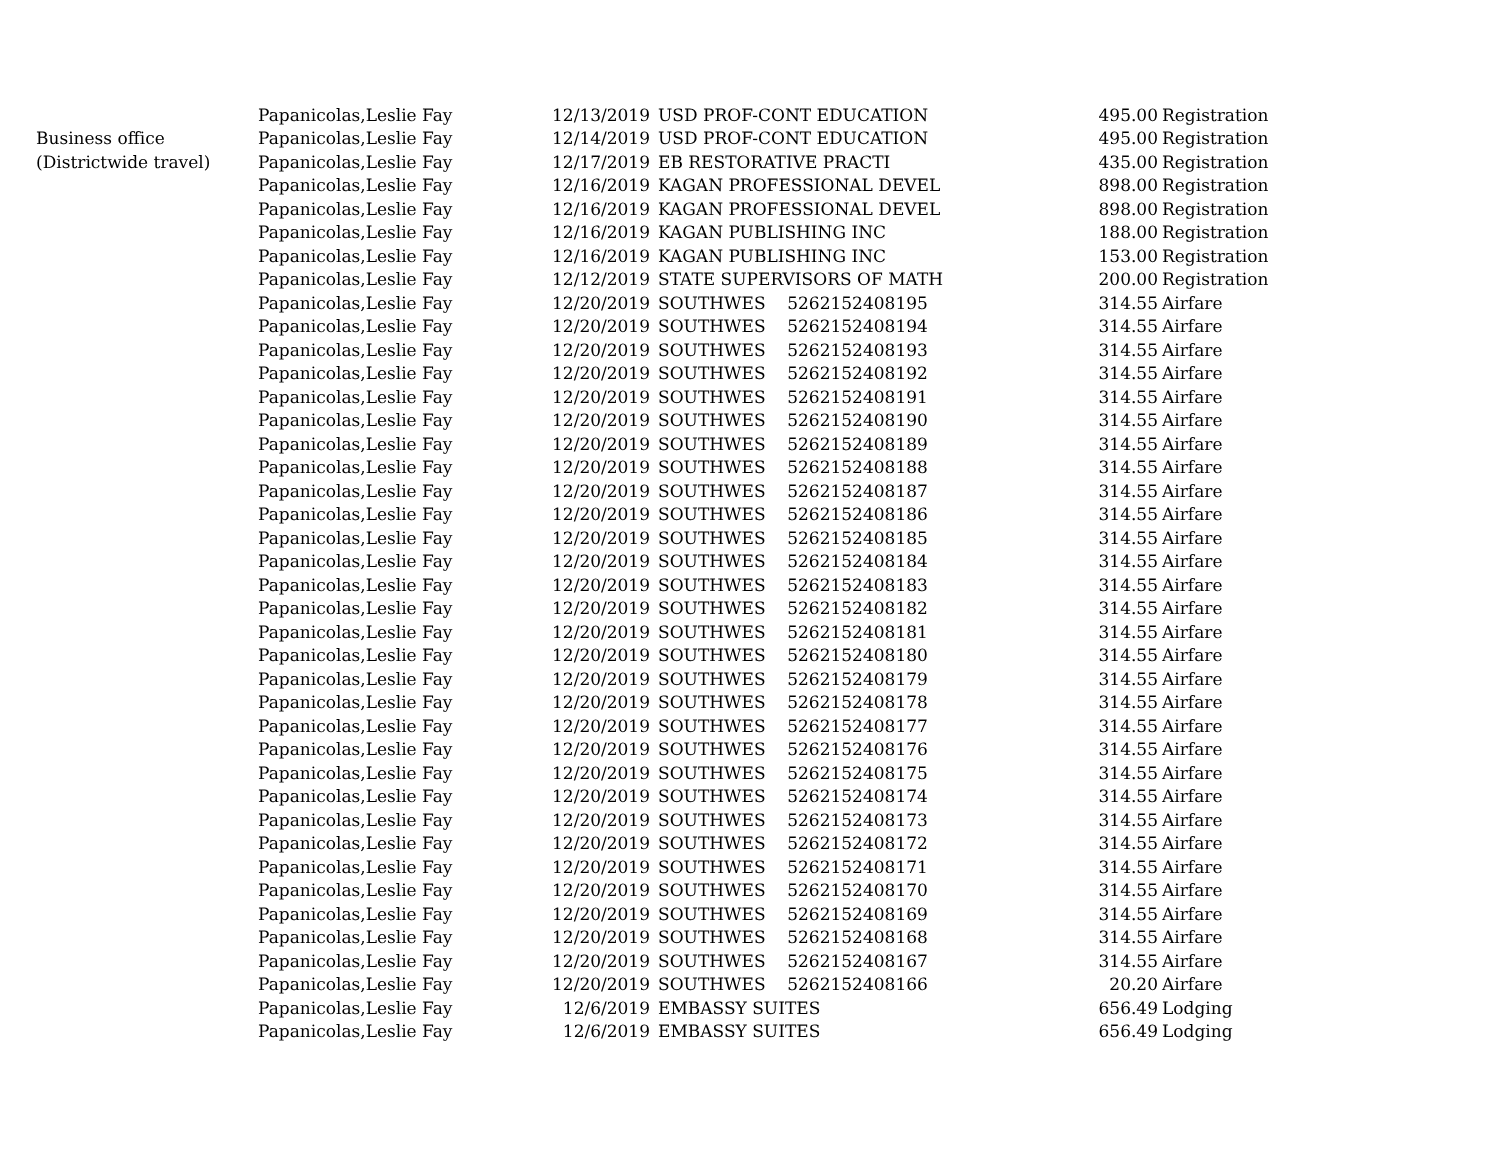| | Papanicolas,Leslie Fay | 12/13/2019 | USD PROF-CONT EDUCATION | 495.00 | Registration |
| Business office | Papanicolas,Leslie Fay | 12/14/2019 | USD PROF-CONT EDUCATION | 495.00 | Registration |
| (Districtwide travel) | Papanicolas,Leslie Fay | 12/17/2019 | EB RESTORATIVE PRACTI | 435.00 | Registration |
| | Papanicolas,Leslie Fay | 12/16/2019 | KAGAN PROFESSIONAL DEVEL | 898.00 | Registration |
| | Papanicolas,Leslie Fay | 12/16/2019 | KAGAN PROFESSIONAL DEVEL | 898.00 | Registration |
| | Papanicolas,Leslie Fay | 12/16/2019 | KAGAN PUBLISHING INC | 188.00 | Registration |
| | Papanicolas,Leslie Fay | 12/16/2019 | KAGAN PUBLISHING INC | 153.00 | Registration |
| | Papanicolas,Leslie Fay | 12/12/2019 | STATE SUPERVISORS OF MATH | 200.00 | Registration |
| | Papanicolas,Leslie Fay | 12/20/2019 | SOUTHWES 5262152408195 | 314.55 | Airfare |
| | Papanicolas,Leslie Fay | 12/20/2019 | SOUTHWES 5262152408194 | 314.55 | Airfare |
| | Papanicolas,Leslie Fay | 12/20/2019 | SOUTHWES 5262152408193 | 314.55 | Airfare |
| | Papanicolas,Leslie Fay | 12/20/2019 | SOUTHWES 5262152408192 | 314.55 | Airfare |
| | Papanicolas,Leslie Fay | 12/20/2019 | SOUTHWES 5262152408191 | 314.55 | Airfare |
| | Papanicolas,Leslie Fay | 12/20/2019 | SOUTHWES 5262152408190 | 314.55 | Airfare |
| | Papanicolas,Leslie Fay | 12/20/2019 | SOUTHWES 5262152408189 | 314.55 | Airfare |
| | Papanicolas,Leslie Fay | 12/20/2019 | SOUTHWES 5262152408188 | 314.55 | Airfare |
| | Papanicolas,Leslie Fay | 12/20/2019 | SOUTHWES 5262152408187 | 314.55 | Airfare |
| | Papanicolas,Leslie Fay | 12/20/2019 | SOUTHWES 5262152408186 | 314.55 | Airfare |
| | Papanicolas,Leslie Fay | 12/20/2019 | SOUTHWES 5262152408185 | 314.55 | Airfare |
| | Papanicolas,Leslie Fay | 12/20/2019 | SOUTHWES 5262152408184 | 314.55 | Airfare |
| | Papanicolas,Leslie Fay | 12/20/2019 | SOUTHWES 5262152408183 | 314.55 | Airfare |
| | Papanicolas,Leslie Fay | 12/20/2019 | SOUTHWES 5262152408182 | 314.55 | Airfare |
| | Papanicolas,Leslie Fay | 12/20/2019 | SOUTHWES 5262152408181 | 314.55 | Airfare |
| | Papanicolas,Leslie Fay | 12/20/2019 | SOUTHWES 5262152408180 | 314.55 | Airfare |
| | Papanicolas,Leslie Fay | 12/20/2019 | SOUTHWES 5262152408179 | 314.55 | Airfare |
| | Papanicolas,Leslie Fay | 12/20/2019 | SOUTHWES 5262152408178 | 314.55 | Airfare |
| | Papanicolas,Leslie Fay | 12/20/2019 | SOUTHWES 5262152408177 | 314.55 | Airfare |
| | Papanicolas,Leslie Fay | 12/20/2019 | SOUTHWES 5262152408176 | 314.55 | Airfare |
| | Papanicolas,Leslie Fay | 12/20/2019 | SOUTHWES 5262152408175 | 314.55 | Airfare |
| | Papanicolas,Leslie Fay | 12/20/2019 | SOUTHWES 5262152408174 | 314.55 | Airfare |
| | Papanicolas,Leslie Fay | 12/20/2019 | SOUTHWES 5262152408173 | 314.55 | Airfare |
| | Papanicolas,Leslie Fay | 12/20/2019 | SOUTHWES 5262152408172 | 314.55 | Airfare |
| | Papanicolas,Leslie Fay | 12/20/2019 | SOUTHWES 5262152408171 | 314.55 | Airfare |
| | Papanicolas,Leslie Fay | 12/20/2019 | SOUTHWES 5262152408170 | 314.55 | Airfare |
| | Papanicolas,Leslie Fay | 12/20/2019 | SOUTHWES 5262152408169 | 314.55 | Airfare |
| | Papanicolas,Leslie Fay | 12/20/2019 | SOUTHWES 5262152408168 | 314.55 | Airfare |
| | Papanicolas,Leslie Fay | 12/20/2019 | SOUTHWES 5262152408167 | 314.55 | Airfare |
| | Papanicolas,Leslie Fay | 12/20/2019 | SOUTHWES 5262152408166 | 20.20 | Airfare |
| | Papanicolas,Leslie Fay | 12/6/2019 | EMBASSY SUITES | 656.49 | Lodging |
| | Papanicolas,Leslie Fay | 12/6/2019 | EMBASSY SUITES | 656.49 | Lodging |